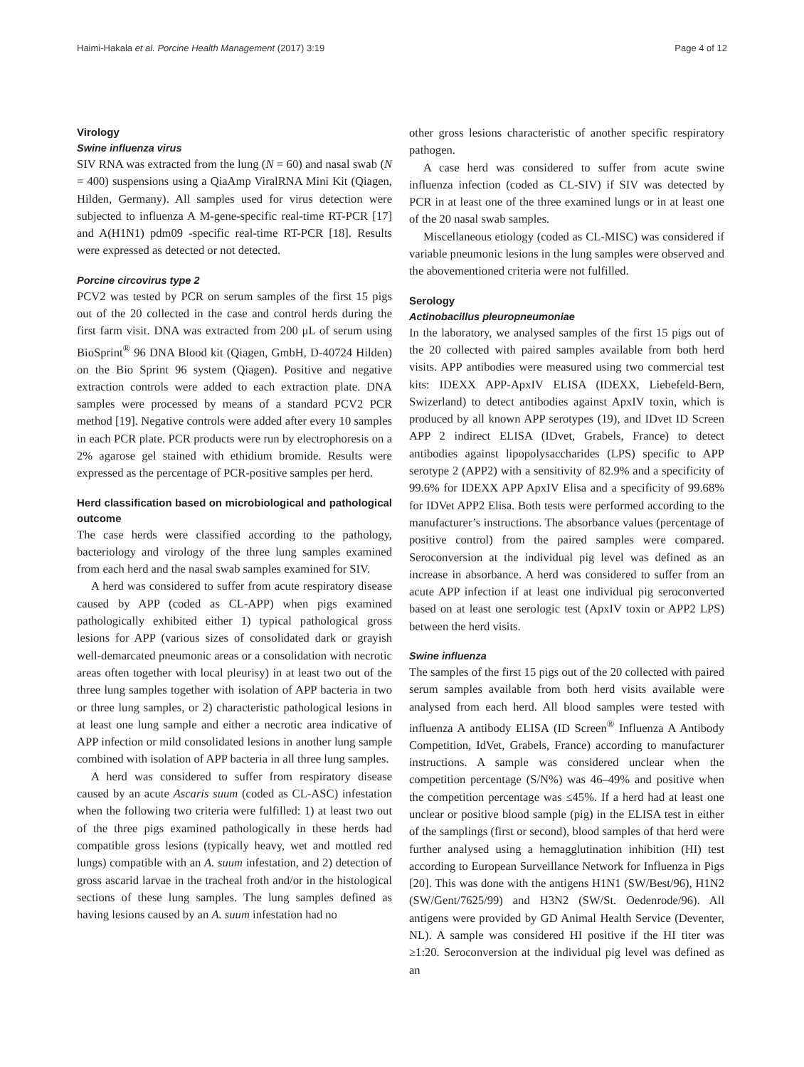Haimi-Hakala et al. Porcine Health Management (2017) 3:19 Page 4 of 12
Virology
Swine influenza virus
SIV RNA was extracted from the lung (N = 60) and nasal swab (N = 400) suspensions using a QiaAmp ViralRNA Mini Kit (Qiagen, Hilden, Germany). All samples used for virus detection were subjected to influenza A M-gene-specific real-time RT-PCR [17] and A(H1N1) pdm09 -specific real-time RT-PCR [18]. Results were expressed as detected or not detected.
Porcine circovirus type 2
PCV2 was tested by PCR on serum samples of the first 15 pigs out of the 20 collected in the case and control herds during the first farm visit. DNA was extracted from 200 μL of serum using BioSprint<sup>®</sup> 96 DNA Blood kit (Qiagen, GmbH, D-40724 Hilden) on the Bio Sprint 96 system (Qiagen). Positive and negative extraction controls were added to each extraction plate. DNA samples were processed by means of a standard PCV2 PCR method [19]. Negative controls were added after every 10 samples in each PCR plate. PCR products were run by electrophoresis on a 2% agarose gel stained with ethidium bromide. Results were expressed as the percentage of PCR-positive samples per herd.
Herd classification based on microbiological and pathological outcome
The case herds were classified according to the pathology, bacteriology and virology of the three lung samples examined from each herd and the nasal swab samples examined for SIV.
A herd was considered to suffer from acute respiratory disease caused by APP (coded as CL-APP) when pigs examined pathologically exhibited either 1) typical pathological gross lesions for APP (various sizes of consolidated dark or grayish well-demarcated pneumonic areas or a consolidation with necrotic areas often together with local pleurisy) in at least two out of the three lung samples together with isolation of APP bacteria in two or three lung samples, or 2) characteristic pathological lesions in at least one lung sample and either a necrotic area indicative of APP infection or mild consolidated lesions in another lung sample combined with isolation of APP bacteria in all three lung samples.
A herd was considered to suffer from respiratory disease caused by an acute Ascaris suum (coded as CL-ASC) infestation when the following two criteria were fulfilled: 1) at least two out of the three pigs examined pathologically in these herds had compatible gross lesions (typically heavy, wet and mottled red lungs) compatible with an A. suum infestation, and 2) detection of gross ascarid larvae in the tracheal froth and/or in the histological sections of these lung samples. The lung samples defined as having lesions caused by an A. suum infestation had no
other gross lesions characteristic of another specific respiratory pathogen.
A case herd was considered to suffer from acute swine influenza infection (coded as CL-SIV) if SIV was detected by PCR in at least one of the three examined lungs or in at least one of the 20 nasal swab samples.
Miscellaneous etiology (coded as CL-MISC) was considered if variable pneumonic lesions in the lung samples were observed and the abovementioned criteria were not fulfilled.
Serology
Actinobacillus pleuropneumoniae
In the laboratory, we analysed samples of the first 15 pigs out of the 20 collected with paired samples available from both herd visits. APP antibodies were measured using two commercial test kits: IDEXX APP-ApxIV ELISA (IDEXX, Liebefeld-Bern, Swizerland) to detect antibodies against ApxIV toxin, which is produced by all known APP serotypes (19), and IDvet ID Screen APP 2 indirect ELISA (IDvet, Grabels, France) to detect antibodies against lipopolysaccharides (LPS) specific to APP serotype 2 (APP2) with a sensitivity of 82.9% and a specificity of 99.6% for IDEXX APP ApxIV Elisa and a specificity of 99.68% for IDVet APP2 Elisa. Both tests were performed according to the manufacturer’s instructions. The absorbance values (percentage of positive control) from the paired samples were compared. Seroconversion at the individual pig level was defined as an increase in absorbance. A herd was considered to suffer from an acute APP infection if at least one individual pig seroconverted based on at least one serologic test (ApxIV toxin or APP2 LPS) between the herd visits.
Swine influenza
The samples of the first 15 pigs out of the 20 collected with paired serum samples available from both herd visits available were analysed from each herd. All blood samples were tested with influenza A antibody ELISA (ID Screen<sup>®</sup> Influenza A Antibody Competition, IdVet, Grabels, France) according to manufacturer instructions. A sample was considered unclear when the competition percentage (S/N%) was 46–49% and positive when the competition percentage was ≤45%. If a herd had at least one unclear or positive blood sample (pig) in the ELISA test in either of the samplings (first or second), blood samples of that herd were further analysed using a hemagglutination inhibition (HI) test according to European Surveillance Network for Influenza in Pigs [20]. This was done with the antigens H1N1 (SW/Best/96), H1N2 (SW/Gent/7625/99) and H3N2 (SW/St. Oedenrode/96). All antigens were provided by GD Animal Health Service (Deventer, NL). A sample was considered HI positive if the HI titer was ≥1:20. Seroconversion at the individual pig level was defined as an